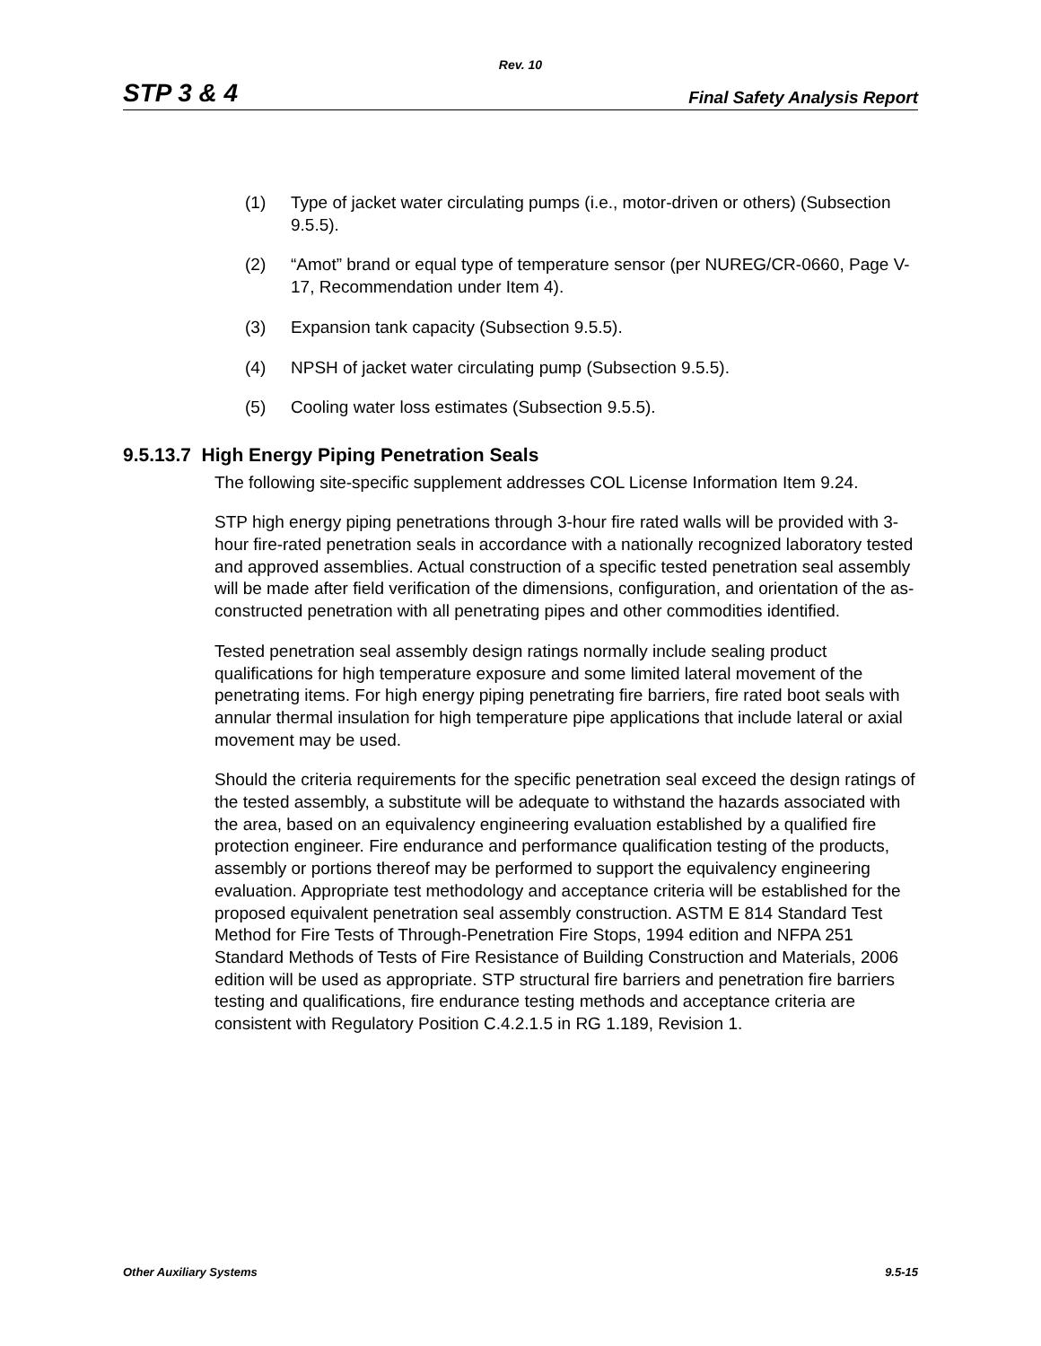Rev. 10
STP 3 & 4 Final Safety Analysis Report
(1) Type of jacket water circulating pumps (i.e., motor-driven or others) (Subsection 9.5.5).
(2) “Amot” brand or equal type of temperature sensor (per NUREG/CR-0660, Page V-17, Recommendation under Item 4).
(3) Expansion tank capacity (Subsection 9.5.5).
(4) NPSH of jacket water circulating pump (Subsection 9.5.5).
(5) Cooling water loss estimates (Subsection 9.5.5).
9.5.13.7 High Energy Piping Penetration Seals
The following site-specific supplement addresses COL License Information Item 9.24.
STP high energy piping penetrations through 3-hour fire rated walls will be provided with 3-hour fire-rated penetration seals in accordance with a nationally recognized laboratory tested and approved assemblies. Actual construction of a specific tested penetration seal assembly will be made after field verification of the dimensions, configuration, and orientation of the as-constructed penetration with all penetrating pipes and other commodities identified.
Tested penetration seal assembly design ratings normally include sealing product qualifications for high temperature exposure and some limited lateral movement of the penetrating items. For high energy piping penetrating fire barriers, fire rated boot seals with annular thermal insulation for high temperature pipe applications that include lateral or axial movement may be used.
Should the criteria requirements for the specific penetration seal exceed the design ratings of the tested assembly, a substitute will be adequate to withstand the hazards associated with the area, based on an equivalency engineering evaluation established by a qualified fire protection engineer. Fire endurance and performance qualification testing of the products, assembly or portions thereof may be performed to support the equivalency engineering evaluation. Appropriate test methodology and acceptance criteria will be established for the proposed equivalent penetration seal assembly construction. ASTM E 814 Standard Test Method for Fire Tests of Through-Penetration Fire Stops, 1994 edition and NFPA 251 Standard Methods of Tests of Fire Resistance of Building Construction and Materials, 2006 edition will be used as appropriate. STP structural fire barriers and penetration fire barriers testing and qualifications, fire endurance testing methods and acceptance criteria are consistent with Regulatory Position C.4.2.1.5 in RG 1.189, Revision 1.
Other Auxiliary Systems 9.5-15